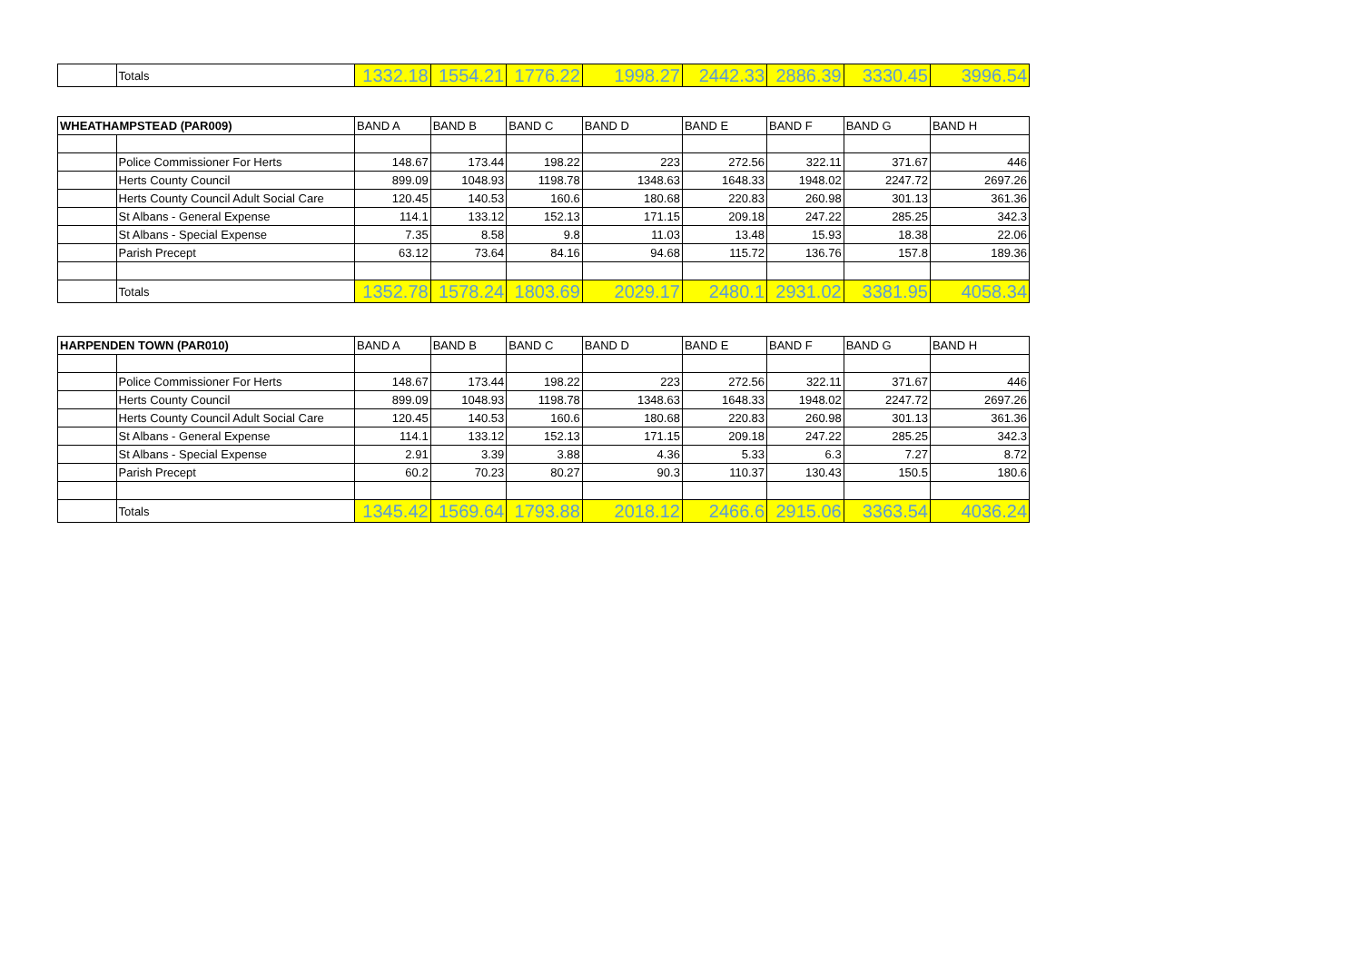| | Totals | 1332.18 | 1554.21 | 1776.22 | 1998.27 | 2442.33 | 2886.39 | 3330.45 | 3996.54 |
| WHEATHAMPSTEAD (PAR009) | | BAND A | BAND B | BAND C | BAND D | BAND E | BAND F | BAND G | BAND H |
| --- | --- | --- | --- | --- | --- | --- | --- | --- | --- |
| | Police Commissioner For Herts | 148.67 | 173.44 | 198.22 | 223 | 272.56 | 322.11 | 371.67 | 446 |
| | Herts County Council | 899.09 | 1048.93 | 1198.78 | 1348.63 | 1648.33 | 1948.02 | 2247.72 | 2697.26 |
| | Herts County Council Adult Social Care | 120.45 | 140.53 | 160.6 | 180.68 | 220.83 | 260.98 | 301.13 | 361.36 |
| | St Albans - General Expense | 114.1 | 133.12 | 152.13 | 171.15 | 209.18 | 247.22 | 285.25 | 342.3 |
| | St Albans - Special Expense | 7.35 | 8.58 | 9.8 | 11.03 | 13.48 | 15.93 | 18.38 | 22.06 |
| | Parish Precept | 63.12 | 73.64 | 84.16 | 94.68 | 115.72 | 136.76 | 157.8 | 189.36 |
| | Totals | 1352.78 | 1578.24 | 1803.69 | 2029.17 | 2480.1 | 2931.02 | 3381.95 | 4058.34 |
| HARPENDEN TOWN (PAR010) | | BAND A | BAND B | BAND C | BAND D | BAND E | BAND F | BAND G | BAND H |
| --- | --- | --- | --- | --- | --- | --- | --- | --- | --- |
| | Police Commissioner For Herts | 148.67 | 173.44 | 198.22 | 223 | 272.56 | 322.11 | 371.67 | 446 |
| | Herts County Council | 899.09 | 1048.93 | 1198.78 | 1348.63 | 1648.33 | 1948.02 | 2247.72 | 2697.26 |
| | Herts County Council Adult Social Care | 120.45 | 140.53 | 160.6 | 180.68 | 220.83 | 260.98 | 301.13 | 361.36 |
| | St Albans - General Expense | 114.1 | 133.12 | 152.13 | 171.15 | 209.18 | 247.22 | 285.25 | 342.3 |
| | St Albans - Special Expense | 2.91 | 3.39 | 3.88 | 4.36 | 5.33 | 6.3 | 7.27 | 8.72 |
| | Parish Precept | 60.2 | 70.23 | 80.27 | 90.3 | 110.37 | 130.43 | 150.5 | 180.6 |
| | Totals | 1345.42 | 1569.64 | 1793.88 | 2018.12 | 2466.6 | 2915.06 | 3363.54 | 4036.24 |